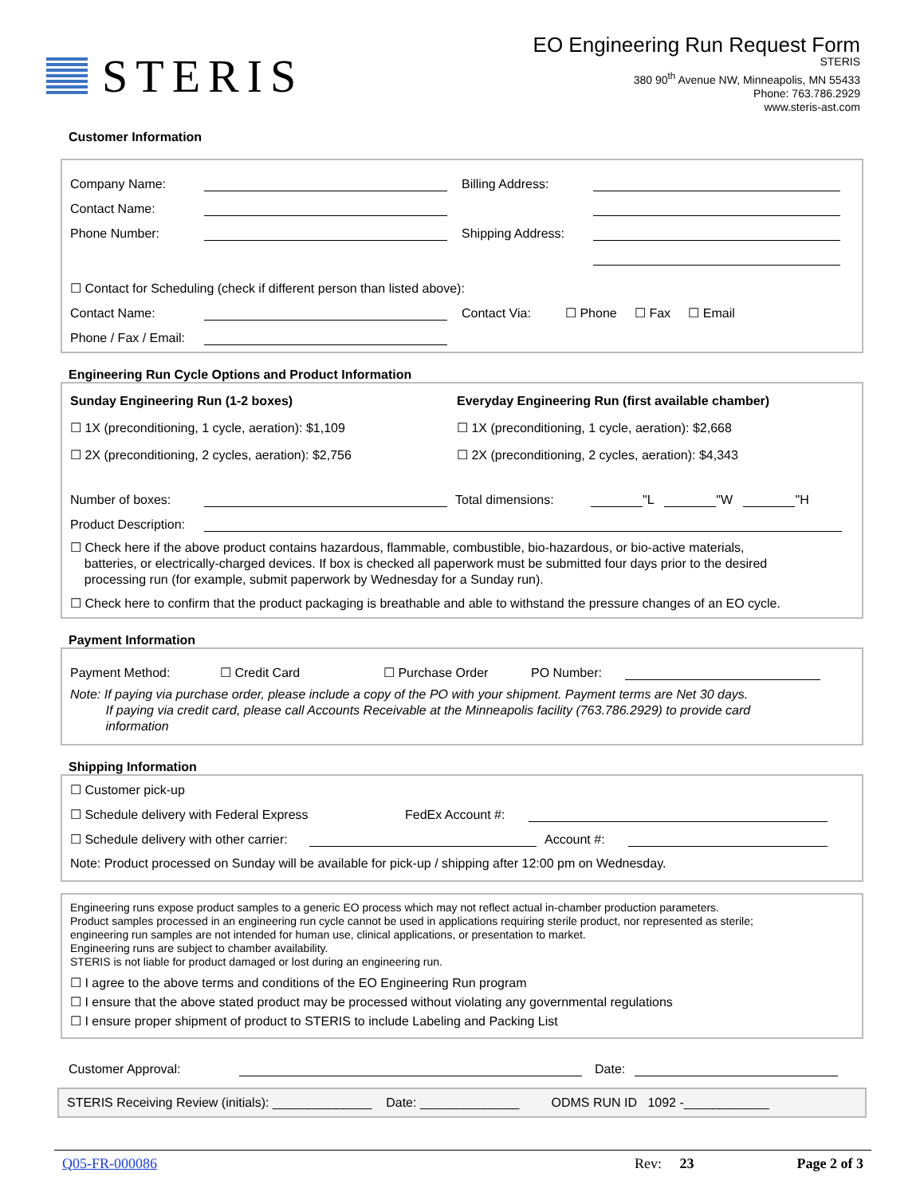STERIS
EO Engineering Run Request Form
STERIS
380 90<sup>th</sup> Avenue NW, Minneapolis, MN 55433
Phone: 763.786.2929
www.steris-ast.com
Customer Information
Company Name: Billing Address:
Contact Name:
Phone Number: Shipping Address:
☐ Contact for Scheduling (check if different person than listed above):
Contact Name: Contact Via: ☐ Phone ☐ Fax ☐ Email
Phone / Fax / Email:
Engineering Run Cycle Options and Product Information
Sunday Engineering Run (1-2 boxes)
☐ 1X (preconditioning, 1 cycle, aeration): $1,109
☐ 2X (preconditioning, 2 cycles, aeration): $2,756
Everyday Engineering Run (first available chamber)
☐ 1X (preconditioning, 1 cycle, aeration): $2,668
☐ 2X (preconditioning, 2 cycles, aeration): $4,343
Number of boxes: Total dimensions: "L "W "H
Product Description:
☐ Check here if the above product contains hazardous, flammable, combustible, bio-hazardous, or bio-active materials,
batteries, or electrically-charged devices. If box is checked all paperwork must be submitted four days prior to the desired
processing run (for example, submit paperwork by Wednesday for a Sunday run).
☐ Check here to confirm that the product packaging is breathable and able to withstand the pressure changes of an EO cycle.
Payment Information
Payment Method: ☐ Credit Card ☐ Purchase Order PO Number:
Note: If paying via purchase order, please include a copy of the PO with your shipment. Payment terms are Net 30 days.
If paying via credit card, please call Accounts Receivable at the Minneapolis facility (763.786.2929) to provide card
information
Shipping Information
☐ Customer pick-up
☐ Schedule delivery with Federal Express FedEx Account #:
☐ Schedule delivery with other carrier: Account #:
Note: Product processed on Sunday will be available for pick-up / shipping after 12:00 pm on Wednesday.
Engineering runs expose product samples to a generic EO process which may not reflect actual in-chamber production parameters.
Product samples processed in an engineering run cycle cannot be used in applications requiring sterile product, nor represented as sterile;
engineering run samples are not intended for human use, clinical applications, or presentation to market.
Engineering runs are subject to chamber availability.
STERIS is not liable for product damaged or lost during an engineering run.
☐ I agree to the above terms and conditions of the EO Engineering Run program
☐ I ensure that the above stated product may be processed without violating any governmental regulations
☐ I ensure proper shipment of product to STERIS to include Labeling and Packing List
Customer Approval: Date:
STERIS Receiving Review (initials): ______________ Date: ______________ ODMS RUN ID 1092 -____________
Q05-FR-000086 Rev: 23 Page 2 of 3